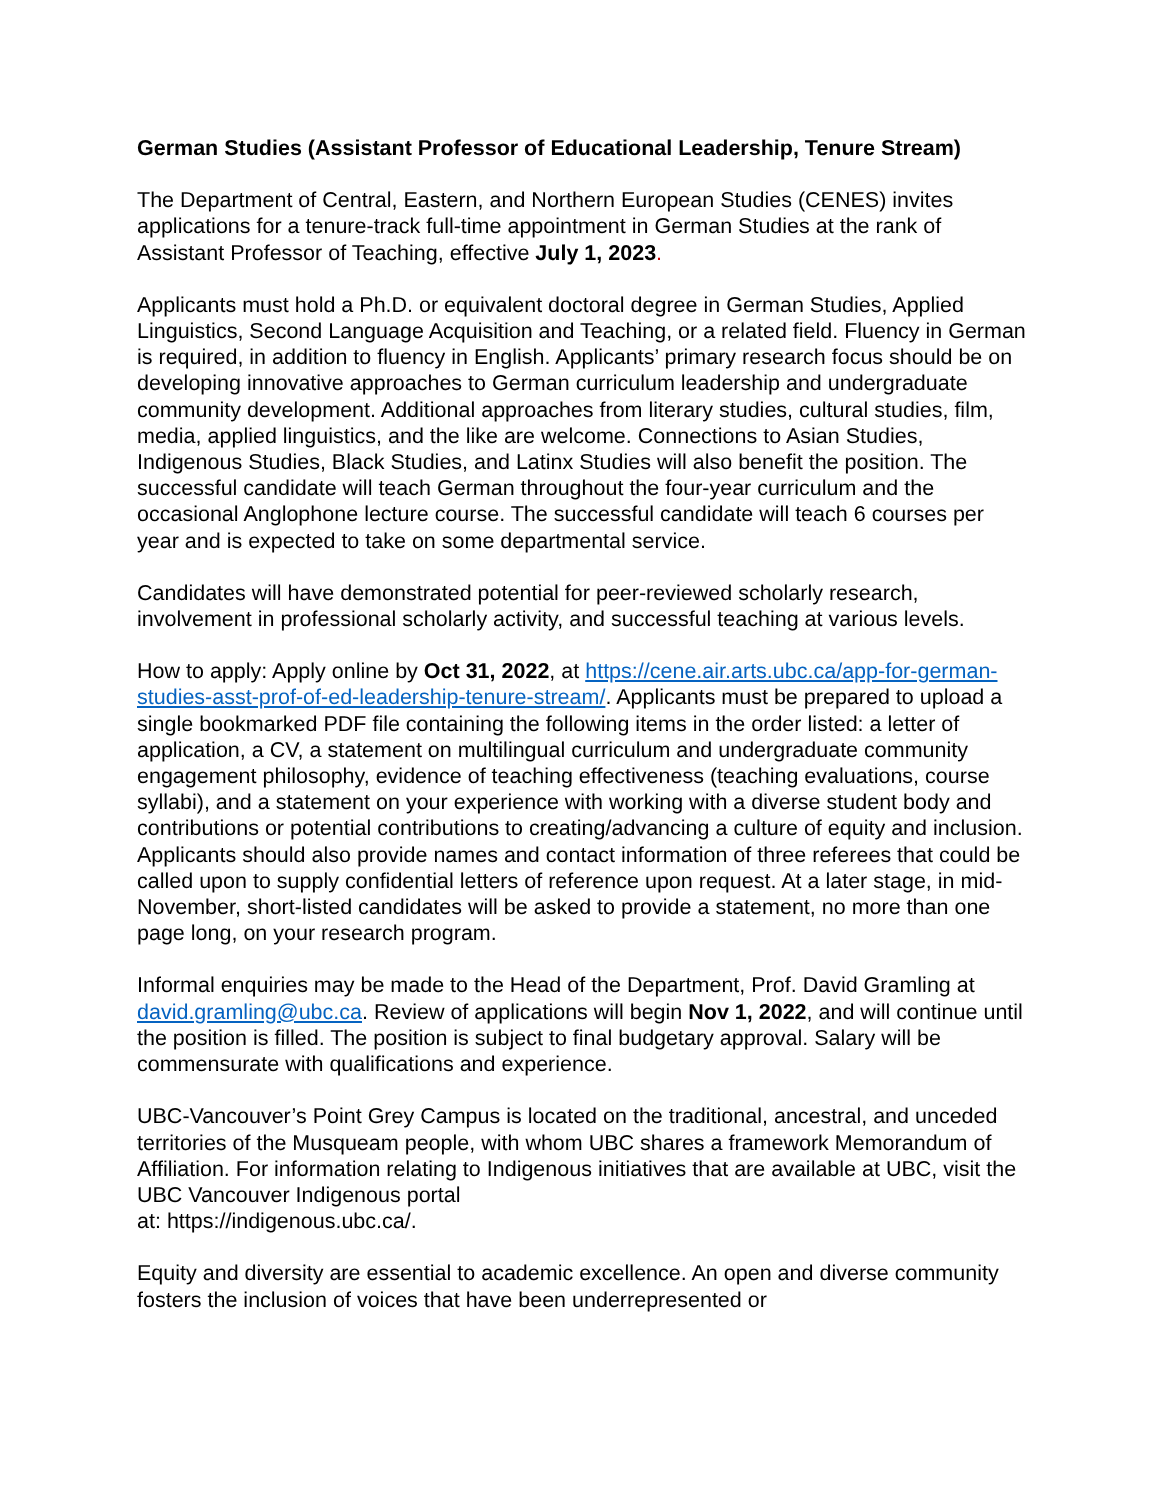German Studies (Assistant Professor of Educational Leadership, Tenure Stream)
The Department of Central, Eastern, and Northern European Studies (CENES) invites applications for a tenure-track full-time appointment in German Studies at the rank of Assistant Professor of Teaching, effective July 1, 2023.
Applicants must hold a Ph.D. or equivalent doctoral degree in German Studies, Applied Linguistics, Second Language Acquisition and Teaching, or a related field. Fluency in German is required, in addition to fluency in English. Applicants’ primary research focus should be on developing innovative approaches to German curriculum leadership and undergraduate community development. Additional approaches from literary studies, cultural studies, film, media, applied linguistics, and the like are welcome. Connections to Asian Studies, Indigenous Studies, Black Studies, and Latinx Studies will also benefit the position. The successful candidate will teach German throughout the four-year curriculum and the occasional Anglophone lecture course. The successful candidate will teach 6 courses per year and is expected to take on some departmental service.
Candidates will have demonstrated potential for peer-reviewed scholarly research, involvement in professional scholarly activity, and successful teaching at various levels.
How to apply: Apply online by Oct 31, 2022, at https://cene.air.arts.ubc.ca/app-for-german-studies-asst-prof-of-ed-leadership-tenure-stream/. Applicants must be prepared to upload a single bookmarked PDF file containing the following items in the order listed: a letter of application, a CV, a statement on multilingual curriculum and undergraduate community engagement philosophy, evidence of teaching effectiveness (teaching evaluations, course syllabi), and a statement on your experience with working with a diverse student body and contributions or potential contributions to creating/advancing a culture of equity and inclusion. Applicants should also provide names and contact information of three referees that could be called upon to supply confidential letters of reference upon request. At a later stage, in mid-November, short-listed candidates will be asked to provide a statement, no more than one page long, on your research program.
Informal enquiries may be made to the Head of the Department, Prof. David Gramling at david.gramling@ubc.ca. Review of applications will begin Nov 1, 2022, and will continue until the position is filled. The position is subject to final budgetary approval. Salary will be commensurate with qualifications and experience.
UBC-Vancouver’s Point Grey Campus is located on the traditional, ancestral, and unceded territories of the Musqueam people, with whom UBC shares a framework Memorandum of Affiliation. For information relating to Indigenous initiatives that are available at UBC, visit the UBC Vancouver Indigenous portal
at: https://indigenous.ubc.ca/.
Equity and diversity are essential to academic excellence. An open and diverse community fosters the inclusion of voices that have been underrepresented or